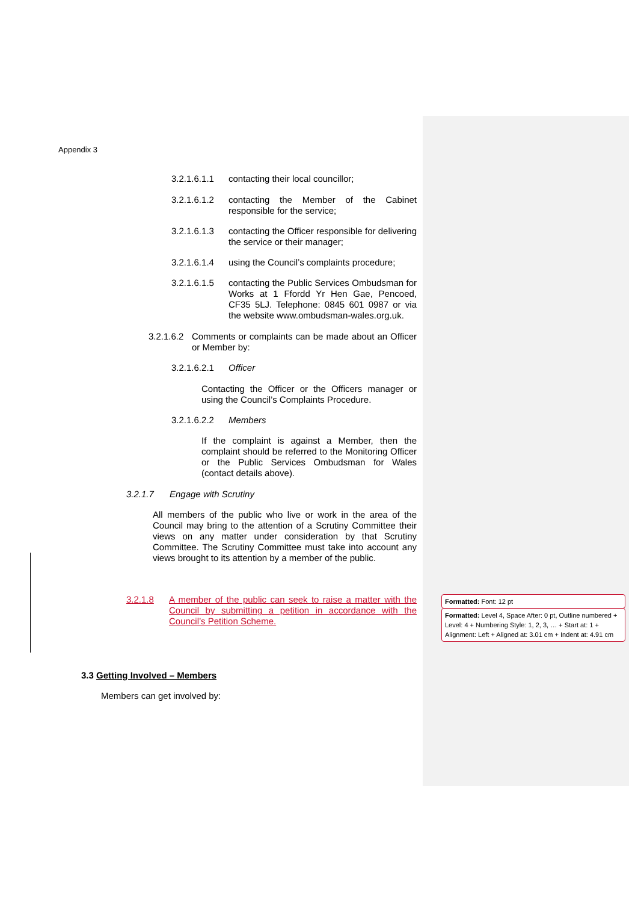Appendix 3
3.2.1.6.1.1 contacting their local councillor;
3.2.1.6.1.2 contacting the Member of the Cabinet responsible for the service;
3.2.1.6.1.3 contacting the Officer responsible for delivering the service or their manager;
3.2.1.6.1.4 using the Council’s complaints procedure;
3.2.1.6.1.5 contacting the Public Services Ombudsman for Works at 1 Ffordd Yr Hen Gae, Pencoed, CF35 5LJ. Telephone: 0845 601 0987 or via the website www.ombudsman-wales.org.uk.
3.2.1.6.2 Comments or complaints can be made about an Officer or Member by:
3.2.1.6.2.1 Officer
Contacting the Officer or the Officers manager or using the Council’s Complaints Procedure.
3.2.1.6.2.2 Members
If the complaint is against a Member, then the complaint should be referred to the Monitoring Officer or the Public Services Ombudsman for Wales (contact details above).
3.2.1.7 Engage with Scrutiny
All members of the public who live or work in the area of the Council may bring to the attention of a Scrutiny Committee their views on any matter under consideration by that Scrutiny Committee. The Scrutiny Committee must take into account any views brought to its attention by a member of the public.
3.2.1.8 A member of the public can seek to raise a matter with the Council by submitting a petition in accordance with the Council’s Petition Scheme.
3.3 Getting Involved – Members
Members can get involved by:
Formatted: Font: 12 pt
Formatted: Level 4, Space After: 0 pt, Outline numbered + Level: 4 + Numbering Style: 1, 2, 3, … + Start at: 1 + Alignment: Left + Aligned at: 3.01 cm + Indent at: 4.91 cm